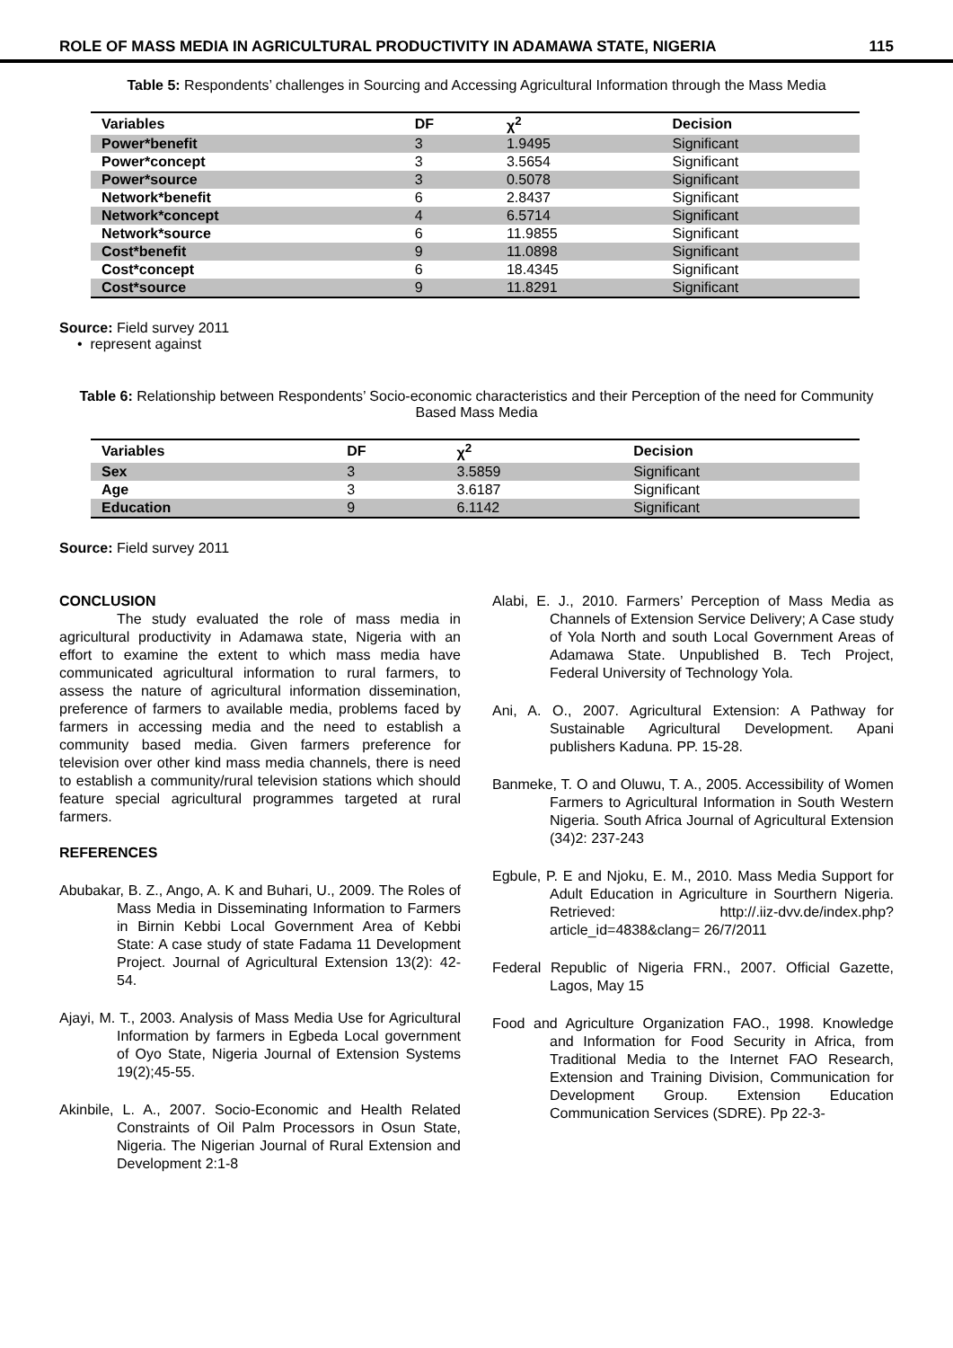ROLE OF MASS MEDIA IN AGRICULTURAL PRODUCTIVITY IN ADAMAWA STATE, NIGERIA 115
Table 5: Respondents’ challenges in Sourcing and Accessing Agricultural Information through the Mass Media
| Variables | DF | χ<sup>2</sup> | Decision |
| --- | --- | --- | --- |
| Power*benefit | 3 | 1.9495 | Significant |
| Power*concept | 3 | 3.5654 | Significant |
| Power*source | 3 | 0.5078 | Significant |
| Network*benefit | 6 | 2.8437 | Significant |
| Network*concept | 4 | 6.5714 | Significant |
| Network*source | 6 | 11.9855 | Significant |
| Cost*benefit | 9 | 11.0898 | Significant |
| Cost*concept | 6 | 18.4345 | Significant |
| Cost*source | 9 | 11.8291 | Significant |
Source: Field survey 2011
• represent against
Table 6: Relationship between Respondents’ Socio-economic characteristics and their Perception of the need for Community Based Mass Media
| Variables | DF | χ<sup>2</sup> | Decision |
| --- | --- | --- | --- |
| Sex | 3 | 3.5859 | Significant |
| Age | 3 | 3.6187 | Significant |
| Education | 9 | 6.1142 | Significant |
Source: Field survey 2011
CONCLUSION
The study evaluated the role of mass media in agricultural productivity in Adamawa state, Nigeria with an effort to examine the extent to which mass media have communicated agricultural information to rural farmers, to assess the nature of agricultural information dissemination, preference of farmers to available media, problems faced by farmers in accessing media and the need to establish a community based media. Given farmers preference for television over other kind mass media channels, there is need to establish a community/rural television stations which should feature special agricultural programmes targeted at rural farmers.
REFERENCES
Abubakar, B. Z., Ango, A. K and Buhari, U., 2009. The Roles of Mass Media in Disseminating Information to Farmers in Birnin Kebbi Local Government Area of Kebbi State: A case study of state Fadama 11 Development Project. Journal of Agricultural Extension 13(2): 42-54.
Ajayi, M. T., 2003. Analysis of Mass Media Use for Agricultural Information by farmers in Egbeda Local government of Oyo State, Nigeria Journal of Extension Systems 19(2);45-55.
Akinbile, L. A., 2007. Socio-Economic and Health Related Constraints of Oil Palm Processors in Osun State, Nigeria. The Nigerian Journal of Rural Extension and Development 2:1-8
Alabi, E. J., 2010. Farmers’ Perception of Mass Media as Channels of Extension Service Delivery; A Case study of Yola North and south Local Government Areas of Adamawa State. Unpublished B. Tech Project, Federal University of Technology Yola.
Ani, A. O., 2007. Agricultural Extension: A Pathway for Sustainable Agricultural Development. Apani publishers Kaduna. PP. 15-28.
Banmeke, T. O and Oluwu, T. A., 2005. Accessibility of Women Farmers to Agricultural Information in South Western Nigeria. South Africa Journal of Agricultural Extension (34)2: 237-243
Egbule, P. E and Njoku, E. M., 2010. Mass Media Support for Adult Education in Agriculture in Sourthern Nigeria. Retrieved: http://.iiz-dvv.de/index.php?article_id=4838&clang= 26/7/2011
Federal Republic of Nigeria FRN., 2007. Official Gazette, Lagos, May 15
Food and Agriculture Organization FAO., 1998. Knowledge and Information for Food Security in Africa, from Traditional Media to the Internet FAO Research, Extension and Training Division, Communication for Development Group. Extension Education Communication Services (SDRE). Pp 22-3-